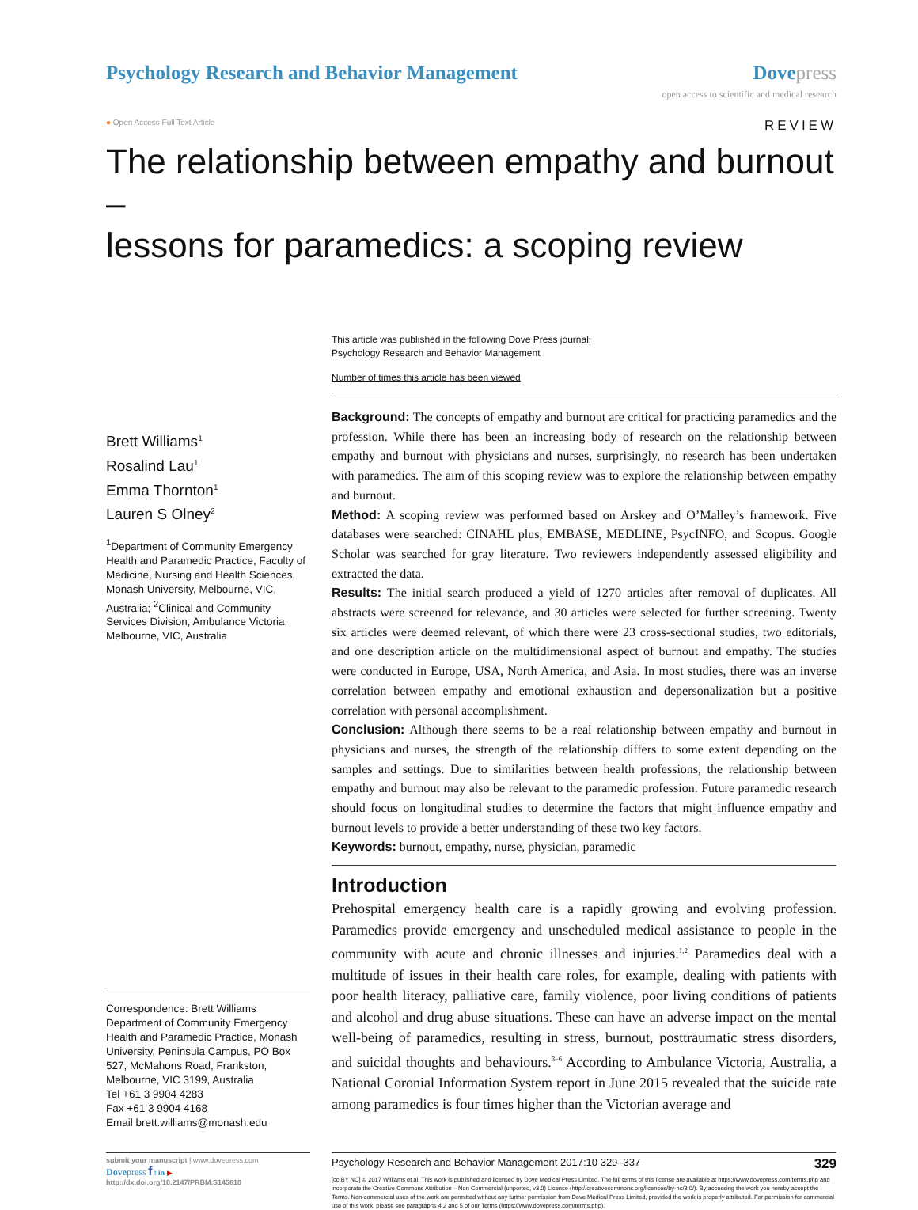Psychology Research and Behavior Management
Dovepress
open access to scientific and medical research
● Open Access Full Text Article REVIEW
The relationship between empathy and burnout –
lessons for paramedics: a scoping review
Brett Williams<sup>1</sup>
Rosalind Lau<sup>1</sup>
Emma Thornton<sup>1</sup>
Lauren S Olney<sup>2</sup>
<sup>1</sup> Department of Community Emergency Health and Paramedic Practice, Faculty of Medicine, Nursing and Health Sciences, Monash University, Melbourne, VIC, Australia; <sup>2</sup>Clinical and Community Services Division, Ambulance Victoria, Melbourne, VIC, Australia
Correspondence: Brett Williams
Department of Community Emergency Health and Paramedic Practice, Monash University, Peninsula Campus, PO Box 527, McMahons Road, Frankston, Melbourne, VIC 3199, Australia
Tel +61 3 9904 4283
Fax +61 3 9904 4168
Email brett.williams@monash.edu
This article was published in the following Dove Press journal:
Psychology Research and Behavior Management
Number of times this article has been viewed
Background: The concepts of empathy and burnout are critical for practicing paramedics and the profession. While there has been an increasing body of research on the relationship between empathy and burnout with physicians and nurses, surprisingly, no research has been undertaken with paramedics. The aim of this scoping review was to explore the relationship between empathy and burnout.
Method: A scoping review was performed based on Arskey and O’Malley’s framework. Five databases were searched: CINAHL plus, EMBASE, MEDLINE, PsycINFO, and Scopus. Google Scholar was searched for gray literature. Two reviewers independently assessed eligibility and extracted the data.
Results: The initial search produced a yield of 1270 articles after removal of duplicates. All abstracts were screened for relevance, and 30 articles were selected for further screening. Twenty six articles were deemed relevant, of which there were 23 cross-sectional studies, two editorials, and one description article on the multidimensional aspect of burnout and empathy. The studies were conducted in Europe, USA, North America, and Asia. In most studies, there was an inverse correlation between empathy and emotional exhaustion and depersonalization but a positive correlation with personal accomplishment.
Conclusion: Although there seems to be a real relationship between empathy and burnout in physicians and nurses, the strength of the relationship differs to some extent depending on the samples and settings. Due to similarities between health professions, the relationship between empathy and burnout may also be relevant to the paramedic profession. Future paramedic research should focus on longitudinal studies to determine the factors that might influence empathy and burnout levels to provide a better understanding of these two key factors.
Keywords: burnout, empathy, nurse, physician, paramedic
Introduction
Prehospital emergency health care is a rapidly growing and evolving profession. Paramedics provide emergency and unscheduled medical assistance to people in the community with acute and chronic illnesses and injuries.<sup>1,2</sup> Paramedics deal with a multitude of issues in their health care roles, for example, dealing with patients with poor health literacy, palliative care, family violence, poor living conditions of patients and alcohol and drug abuse situations. These can have an adverse impact on the mental well-being of paramedics, resulting in stress, burnout, posttraumatic stress disorders, and suicidal thoughts and behaviours.<sup>3–6</sup> According to Ambulance Victoria, Australia, a National Coronial Information System report in June 2015 revealed that the suicide rate among paramedics is four times higher than the Victorian average and
submit your manuscript | www.dovepress.com
Dovepress f t in ▶
http://dx.doi.org/10.2147/PRBM.S145810
Psychology Research and Behavior Management 2017:10 329–337 329
[cc BY NC] © 2017 Williams et al. This work is published and licensed by Dove Medical Press Limited. The full terms of this license are available at https://www.dovepress.com/terms.php and incorporate the Creative Commons Attribution – Non Commercial (unported, v3.0) License (http://creativecommons.org/licenses/by-nc/3.0/). By accessing the work you hereby accept the Terms. Non-commercial uses of the work are permitted without any further permission from Dove Medical Press Limited, provided the work is properly attributed. For permission for commercial use of this work, please see paragraphs 4.2 and 5 of our Terms (https://www.dovepress.com/terms.php).